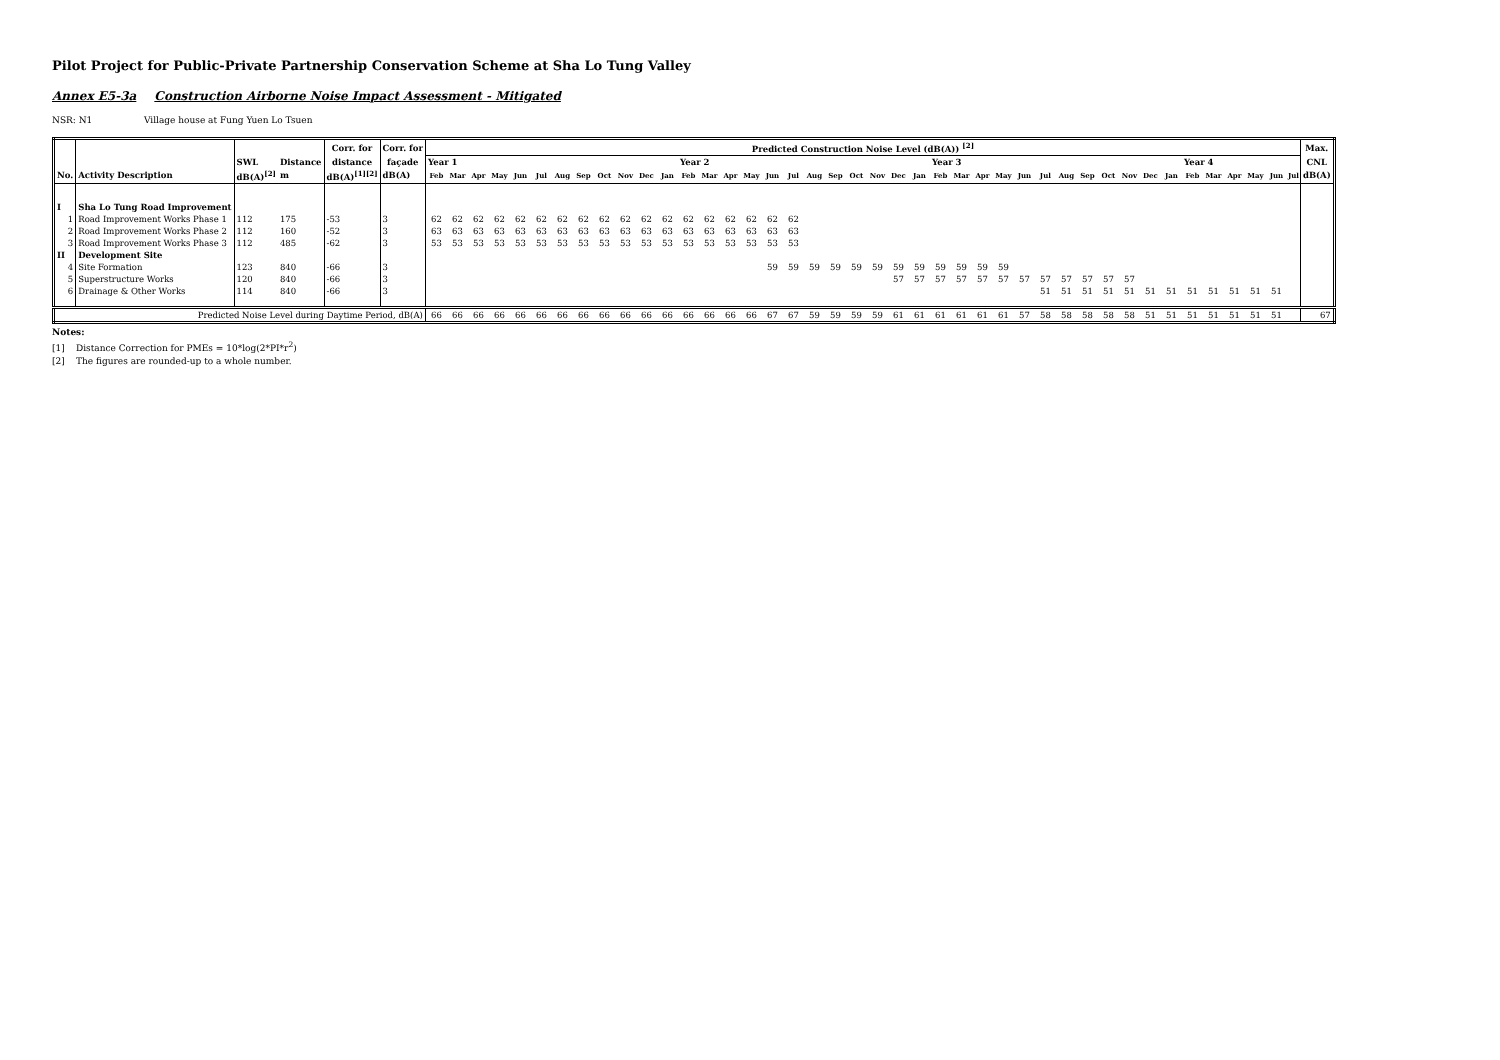Pilot Project for Public-Private Partnership Conservation Scheme at Sha Lo Tung Valley
Annex E5-3a Construction Airborne Noise Impact Assessment - Mitigated
NSR: N1 Village house at Fung Yuen Lo Tsuen
| | | | | Corr. for | Corr. for | Predicted Construction Noise Level (dB(A)) <sup>[2]</sup> | | | | | | | | | | | | | | | | | | | | | | | | | | | | | | | | | | | | | | | | | | Max. |
| --- | --- | --- | --- | --- | --- | --- | --- | --- | --- | --- | --- | --- | --- | --- | --- | --- | --- | --- | --- | --- | --- | --- | --- | --- | --- | --- | --- | --- | --- | --- | --- | --- | --- | --- | --- | --- | --- | --- | --- | --- | --- | --- | --- | --- | --- | --- | --- | --- |
| | | SWL | Distance | distance | façade | Year 1 | | | | | | | | | | | | Year 2 | | | | | | | | | | | | Year 3 | | | | | | | | | | | | Year 4 | | | | | | CNL |
| No. | Activity Description | dB(A)<sup>[2]</sup> | m | dB(A)<sup>[1][2]</sup> | dB(A) | Feb | Mar | Apr | May | Jun | Jul | Aug | Sep | Oct | Nov | Dec | Jan | Feb | Mar | Apr | May | Jun | Jul | Aug | Sep | Oct | Nov | Dec | Jan | Feb | Mar | Apr | May | Jun | Jul | Aug | Sep | Oct | Nov | Dec | Jan | Feb | Mar | Apr | May | Jun | Jul | dB(A) |
| I | Sha Lo Tung Road Improvement | | | | | | | | | | | | | | | | | | | | | | | | | | | | | | | | | | | | | | | | | | | | | | | |
| 1 | Road Improvement Works Phase 1 | 112 | 175 | -53 | 3 | 62 | 62 | 62 | 62 | 62 | 62 | 62 | 62 | 62 | 62 | 62 | 62 | 62 | 62 | 62 | 62 | 62 | 62 | | | | | | | | | | | | | | | | | | | | | | | | | |
| 2 | Road Improvement Works Phase 2 | 112 | 160 | -52 | 3 | 63 | 63 | 63 | 63 | 63 | 63 | 63 | 63 | 63 | 63 | 63 | 63 | 63 | 63 | 63 | 63 | 63 | 63 | | | | | | | | | | | | | | | | | | | | | | | | | |
| 3 | Road Improvement Works Phase 3 | 112 | 485 | -62 | 3 | 53 | 53 | 53 | 53 | 53 | 53 | 53 | 53 | 53 | 53 | 53 | 53 | 53 | 53 | 53 | 53 | 53 | 53 | | | | | | | | | | | | | | | | | | | | | | | | | |
| II | Development Site | | | | | | | | | | | | | | | | | | | | | | | | | | | | | | | | | | | | | | | | | | | | | | | |
| 4 | Site Formation | 123 | 840 | -66 | 3 | | | | | | | | | | | | | | | | | 59 | 59 | 59 | 59 | 59 | 59 | 59 | 59 | 59 | 59 | 59 | 59 | | | | | | | | | | | | | | | |
| 5 | Superstructure Works | 120 | 840 | -66 | 3 | | | | | | | | | | | | | | | | | | | | | | | 57 | 57 | 57 | 57 | 57 | 57 | 57 | 57 | 57 | 57 | 57 | 57 | | | | | | | | | |
| 6 | Drainage & Other Works | 114 | 840 | -66 | 3 | | | | | | | | | | | | | | | | | | | | | | | | | | | | | | 51 | 51 | 51 | 51 | 51 | 51 | 51 | 51 | 51 | 51 | 51 | 51 | | |
| Predicted Noise Level during Daytime Period, dB(A) | | | | | | 66 | 66 | 66 | 66 | 66 | 66 | 66 | 66 | 66 | 66 | 66 | 66 | 66 | 66 | 66 | 66 | 67 | 67 | 59 | 59 | 59 | 59 | 61 | 61 | 61 | 61 | 61 | 61 | 57 | 58 | 58 | 58 | 58 | 58 | 51 | 51 | 51 | 51 | 51 | 51 | 51 | | 67 |
Notes:
[1] Distance Correction for PMEs = 10*log(2*PI*r<sup>2</sup>)
[2] The figures are rounded-up to a whole number.